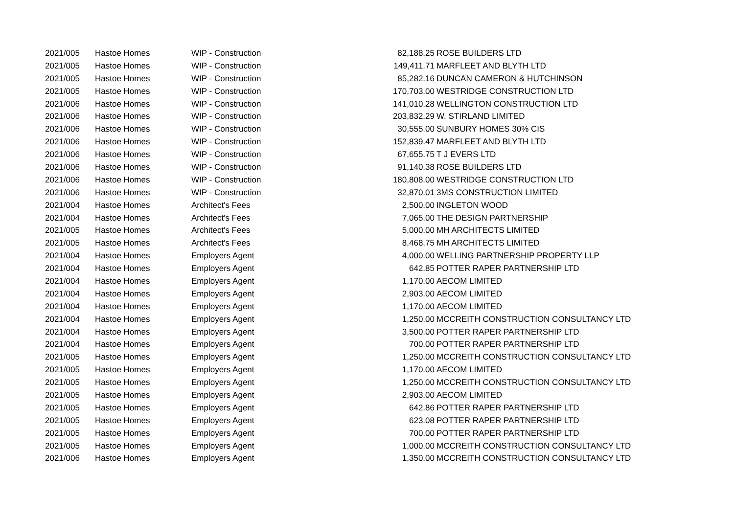| 2021/005 | Hastoe Homes | WIP - Construction | 82,188.25 | ROSE BUILDERS LTD |
| 2021/005 | Hastoe Homes | WIP - Construction | 149,411.71 | MARFLEET AND BLYTH LTD |
| 2021/005 | Hastoe Homes | WIP - Construction | 85,282.16 | DUNCAN CAMERON & HUTCHINSON |
| 2021/005 | Hastoe Homes | WIP - Construction | 170,703.00 | WESTRIDGE CONSTRUCTION LTD |
| 2021/006 | Hastoe Homes | WIP - Construction | 141,010.28 | WELLINGTON CONSTRUCTION LTD |
| 2021/006 | Hastoe Homes | WIP - Construction | 203,832.29 | W. STIRLAND LIMITED |
| 2021/006 | Hastoe Homes | WIP - Construction | 30,555.00 | SUNBURY HOMES 30% CIS |
| 2021/006 | Hastoe Homes | WIP - Construction | 152,839.47 | MARFLEET AND BLYTH LTD |
| 2021/006 | Hastoe Homes | WIP - Construction | 67,655.75 | T J EVERS LTD |
| 2021/006 | Hastoe Homes | WIP - Construction | 91,140.38 | ROSE BUILDERS LTD |
| 2021/006 | Hastoe Homes | WIP - Construction | 180,808.00 | WESTRIDGE CONSTRUCTION LTD |
| 2021/006 | Hastoe Homes | WIP - Construction | 32,870.01 | 3MS CONSTRUCTION LIMITED |
| 2021/004 | Hastoe Homes | Architect's Fees | 2,500.00 | INGLETON WOOD |
| 2021/004 | Hastoe Homes | Architect's Fees | 7,065.00 | THE DESIGN PARTNERSHIP |
| 2021/005 | Hastoe Homes | Architect's Fees | 5,000.00 | MH ARCHITECTS LIMITED |
| 2021/005 | Hastoe Homes | Architect's Fees | 8,468.75 | MH ARCHITECTS LIMITED |
| 2021/004 | Hastoe Homes | Employers Agent | 4,000.00 | WELLING PARTNERSHIP PROPERTY LLP |
| 2021/004 | Hastoe Homes | Employers Agent | 642.85 | POTTER RAPER PARTNERSHIP LTD |
| 2021/004 | Hastoe Homes | Employers Agent | 1,170.00 | AECOM LIMITED |
| 2021/004 | Hastoe Homes | Employers Agent | 2,903.00 | AECOM LIMITED |
| 2021/004 | Hastoe Homes | Employers Agent | 1,170.00 | AECOM LIMITED |
| 2021/004 | Hastoe Homes | Employers Agent | 1,250.00 | MCCREITH CONSTRUCTION CONSULTANCY LTD |
| 2021/004 | Hastoe Homes | Employers Agent | 3,500.00 | POTTER RAPER PARTNERSHIP LTD |
| 2021/004 | Hastoe Homes | Employers Agent | 700.00 | POTTER RAPER PARTNERSHIP LTD |
| 2021/005 | Hastoe Homes | Employers Agent | 1,250.00 | MCCREITH CONSTRUCTION CONSULTANCY LTD |
| 2021/005 | Hastoe Homes | Employers Agent | 1,170.00 | AECOM LIMITED |
| 2021/005 | Hastoe Homes | Employers Agent | 1,250.00 | MCCREITH CONSTRUCTION CONSULTANCY LTD |
| 2021/005 | Hastoe Homes | Employers Agent | 2,903.00 | AECOM LIMITED |
| 2021/005 | Hastoe Homes | Employers Agent | 642.86 | POTTER RAPER PARTNERSHIP LTD |
| 2021/005 | Hastoe Homes | Employers Agent | 623.08 | POTTER RAPER PARTNERSHIP LTD |
| 2021/005 | Hastoe Homes | Employers Agent | 700.00 | POTTER RAPER PARTNERSHIP LTD |
| 2021/005 | Hastoe Homes | Employers Agent | 1,000.00 | MCCREITH CONSTRUCTION CONSULTANCY LTD |
| 2021/006 | Hastoe Homes | Employers Agent | 1,350.00 | MCCREITH CONSTRUCTION CONSULTANCY LTD |